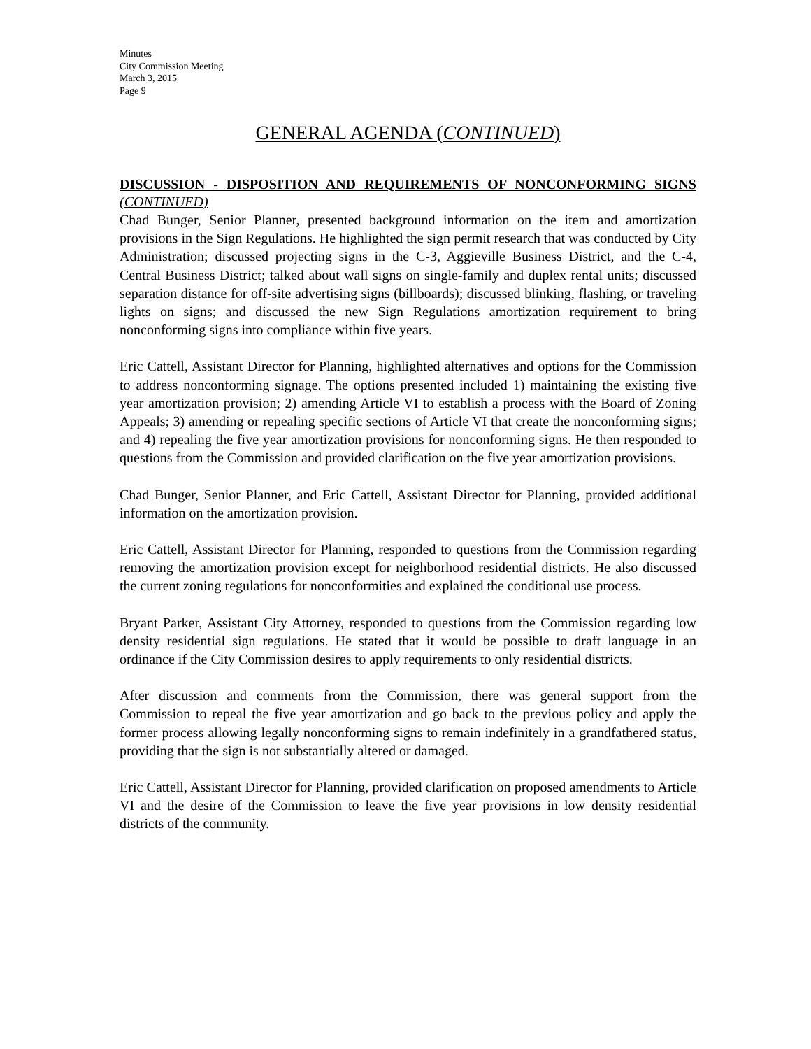Minutes
City Commission Meeting
March 3, 2015
Page 9
GENERAL AGENDA (CONTINUED)
DISCUSSION - DISPOSITION AND REQUIREMENTS OF NONCONFORMING SIGNS (CONTINUED)
Chad Bunger, Senior Planner, presented background information on the item and amortization provisions in the Sign Regulations. He highlighted the sign permit research that was conducted by City Administration; discussed projecting signs in the C-3, Aggieville Business District, and the C-4, Central Business District; talked about wall signs on single-family and duplex rental units; discussed separation distance for off-site advertising signs (billboards); discussed blinking, flashing, or traveling lights on signs; and discussed the new Sign Regulations amortization requirement to bring nonconforming signs into compliance within five years.
Eric Cattell, Assistant Director for Planning, highlighted alternatives and options for the Commission to address nonconforming signage. The options presented included 1) maintaining the existing five year amortization provision; 2) amending Article VI to establish a process with the Board of Zoning Appeals; 3) amending or repealing specific sections of Article VI that create the nonconforming signs; and 4) repealing the five year amortization provisions for nonconforming signs. He then responded to questions from the Commission and provided clarification on the five year amortization provisions.
Chad Bunger, Senior Planner, and Eric Cattell, Assistant Director for Planning, provided additional information on the amortization provision.
Eric Cattell, Assistant Director for Planning, responded to questions from the Commission regarding removing the amortization provision except for neighborhood residential districts. He also discussed the current zoning regulations for nonconformities and explained the conditional use process.
Bryant Parker, Assistant City Attorney, responded to questions from the Commission regarding low density residential sign regulations. He stated that it would be possible to draft language in an ordinance if the City Commission desires to apply requirements to only residential districts.
After discussion and comments from the Commission, there was general support from the Commission to repeal the five year amortization and go back to the previous policy and apply the former process allowing legally nonconforming signs to remain indefinitely in a grandfathered status, providing that the sign is not substantially altered or damaged.
Eric Cattell, Assistant Director for Planning, provided clarification on proposed amendments to Article VI and the desire of the Commission to leave the five year provisions in low density residential districts of the community.